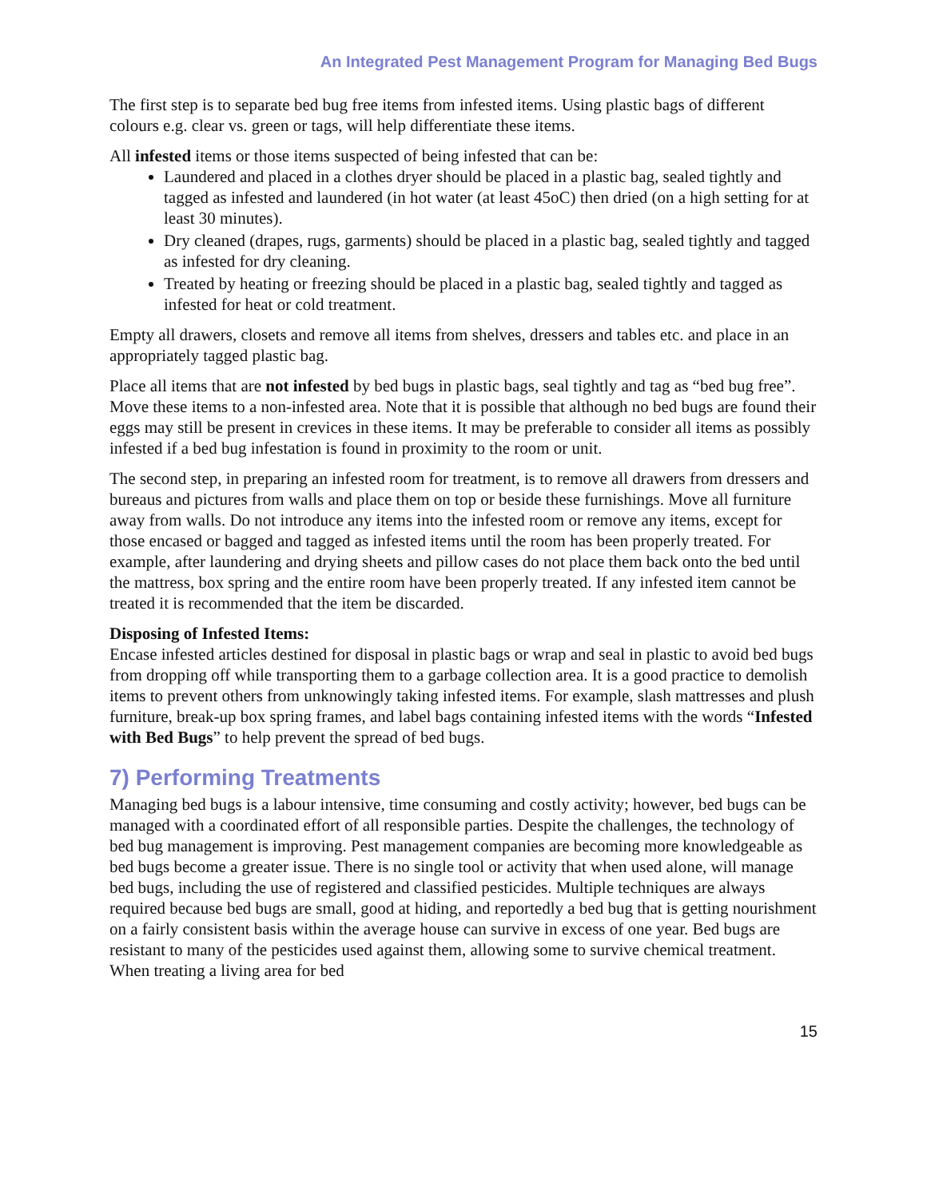An Integrated Pest Management Program for Managing Bed Bugs
The first step is to separate bed bug free items from infested items. Using plastic bags of different colours e.g. clear vs. green or tags, will help differentiate these items.
All infested items or those items suspected of being infested that can be:
Laundered and placed in a clothes dryer should be placed in a plastic bag, sealed tightly and tagged as infested and laundered (in hot water (at least 45oC) then dried (on a high setting for at least 30 minutes).
Dry cleaned (drapes, rugs, garments) should be placed in a plastic bag, sealed tightly and tagged as infested for dry cleaning.
Treated by heating or freezing should be placed in a plastic bag, sealed tightly and tagged as infested for heat or cold treatment.
Empty all drawers, closets and remove all items from shelves, dressers and tables etc. and place in an appropriately tagged plastic bag.
Place all items that are not infested by bed bugs in plastic bags, seal tightly and tag as “bed bug free”. Move these items to a non-infested area. Note that it is possible that although no bed bugs are found their eggs may still be present in crevices in these items. It may be preferable to consider all items as possibly infested if a bed bug infestation is found in proximity to the room or unit.
The second step, in preparing an infested room for treatment, is to remove all drawers from dressers and bureaus and pictures from walls and place them on top or beside these furnishings. Move all furniture away from walls. Do not introduce any items into the infested room or remove any items, except for those encased or bagged and tagged as infested items until the room has been properly treated. For example, after laundering and drying sheets and pillow cases do not place them back onto the bed until the mattress, box spring and the entire room have been properly treated. If any infested item cannot be treated it is recommended that the item be discarded.
Disposing of Infested Items:
Encase infested articles destined for disposal in plastic bags or wrap and seal in plastic to avoid bed bugs from dropping off while transporting them to a garbage collection area. It is a good practice to demolish items to prevent others from unknowingly taking infested items. For example, slash mattresses and plush furniture, break-up box spring frames, and label bags containing infested items with the words “Infested with Bed Bugs” to help prevent the spread of bed bugs.
7) Performing Treatments
Managing bed bugs is a labour intensive, time consuming and costly activity; however, bed bugs can be managed with a coordinated effort of all responsible parties. Despite the challenges, the technology of bed bug management is improving. Pest management companies are becoming more knowledgeable as bed bugs become a greater issue. There is no single tool or activity that when used alone, will manage bed bugs, including the use of registered and classified pesticides. Multiple techniques are always required because bed bugs are small, good at hiding, and reportedly a bed bug that is getting nourishment on a fairly consistent basis within the average house can survive in excess of one year. Bed bugs are resistant to many of the pesticides used against them, allowing some to survive chemical treatment. When treating a living area for bed
15